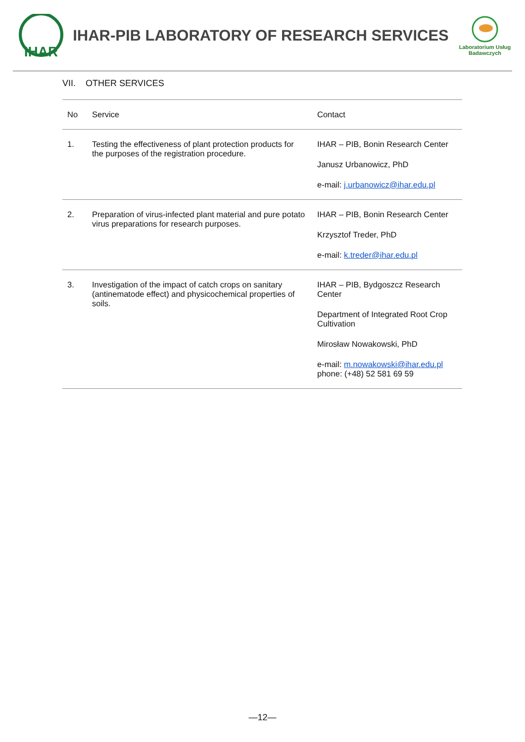IHAR
IHAR-PIB LABORATORY OF RESEARCH SERVICES
Laboratorium Usług
Badawczych
VII. OTHER SERVICES
| No | Service | Contact |
| --- | --- | --- |
| 1. | Testing the effectiveness of plant protection products for the purposes of the registration procedure. | IHAR – PIB, Bonin Research Center Janusz Urbanowicz, PhD e-mail: j.urbanowicz@ihar.edu.pl |
| 2. | Preparation of virus-infected plant material and pure potato virus preparations for research purposes. | IHAR – PIB, Bonin Research Center Krzysztof Treder, PhD e-mail: k.treder@ihar.edu.pl |
| 3. | Investigation of the impact of catch crops on sanitary (antinematode effect) and physicochemical properties of soils. | IHAR – PIB, Bydgoszcz Research Center Department of Integrated Root Crop Cultivation Mirosław Nowakowski, PhD e-mail: m.nowakowski@ihar.edu.pl phone: (+48) 52 581 69 59 |
—12—